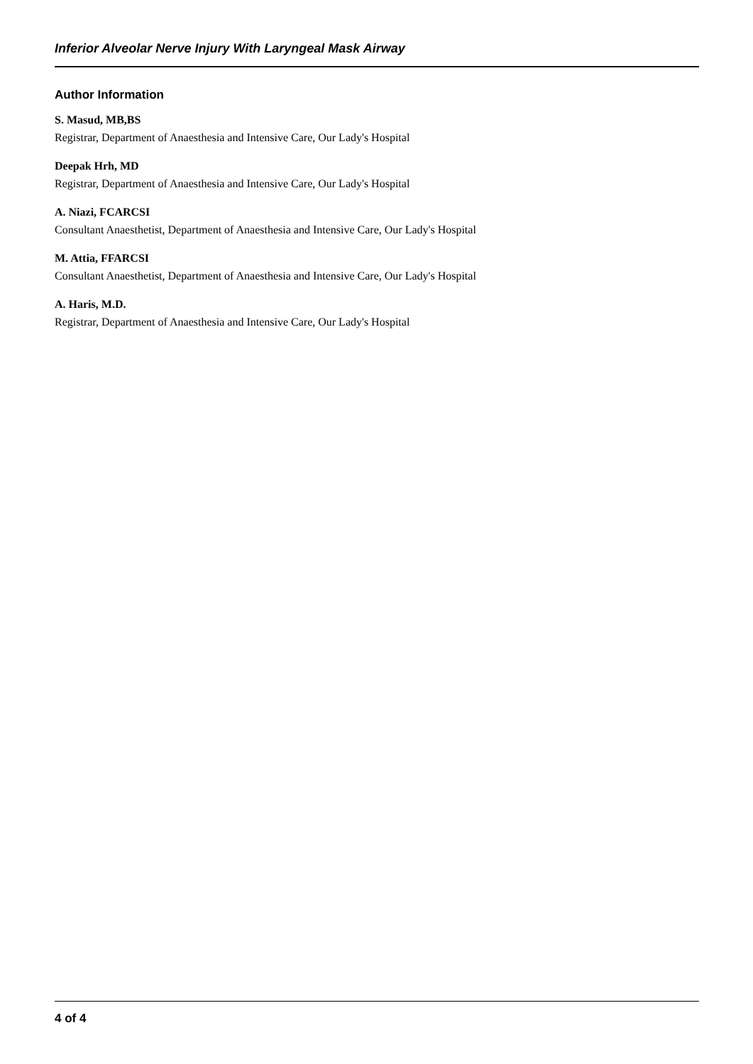Inferior Alveolar Nerve Injury With Laryngeal Mask Airway
Author Information
S. Masud, MB,BS
Registrar, Department of Anaesthesia and Intensive Care, Our Lady's Hospital
Deepak Hrh, MD
Registrar, Department of Anaesthesia and Intensive Care, Our Lady's Hospital
A. Niazi, FCARCSI
Consultant Anaesthetist, Department of Anaesthesia and Intensive Care, Our Lady's Hospital
M. Attia, FFARCSI
Consultant Anaesthetist, Department of Anaesthesia and Intensive Care, Our Lady's Hospital
A. Haris, M.D.
Registrar, Department of Anaesthesia and Intensive Care, Our Lady's Hospital
4 of 4